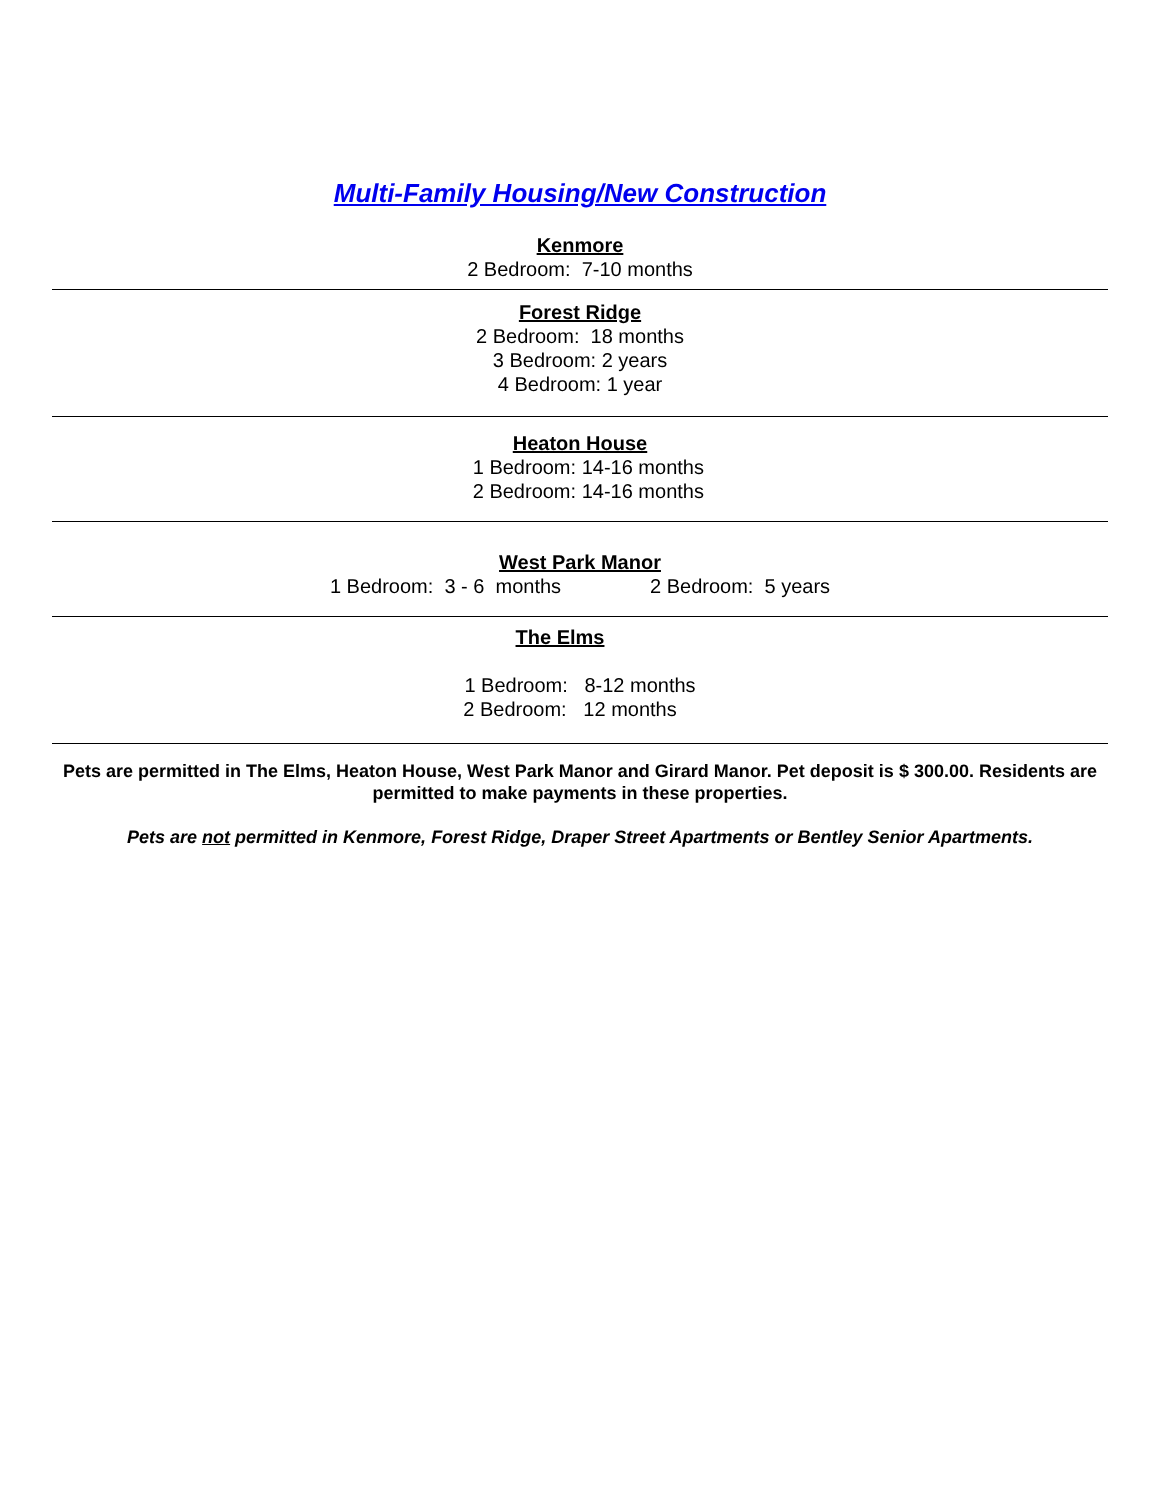Multi-Family Housing/New Construction
Kenmore
2 Bedroom: 7-10 months
Forest Ridge
2 Bedroom: 18 months
3 Bedroom: 2 years
4 Bedroom: 1 year
Heaton House
1 Bedroom: 14-16 months
2 Bedroom: 14-16 months
West Park Manor
1 Bedroom: 3 - 6 months 2 Bedroom: 5 years
The Elms
1 Bedroom: 8-12 months
2 Bedroom: 12 months
Pets are permitted in The Elms, Heaton House, West Park Manor and Girard Manor. Pet deposit is $ 300.00. Residents are permitted to make payments in these properties.
Pets are not permitted in Kenmore, Forest Ridge, Draper Street Apartments or Bentley Senior Apartments.